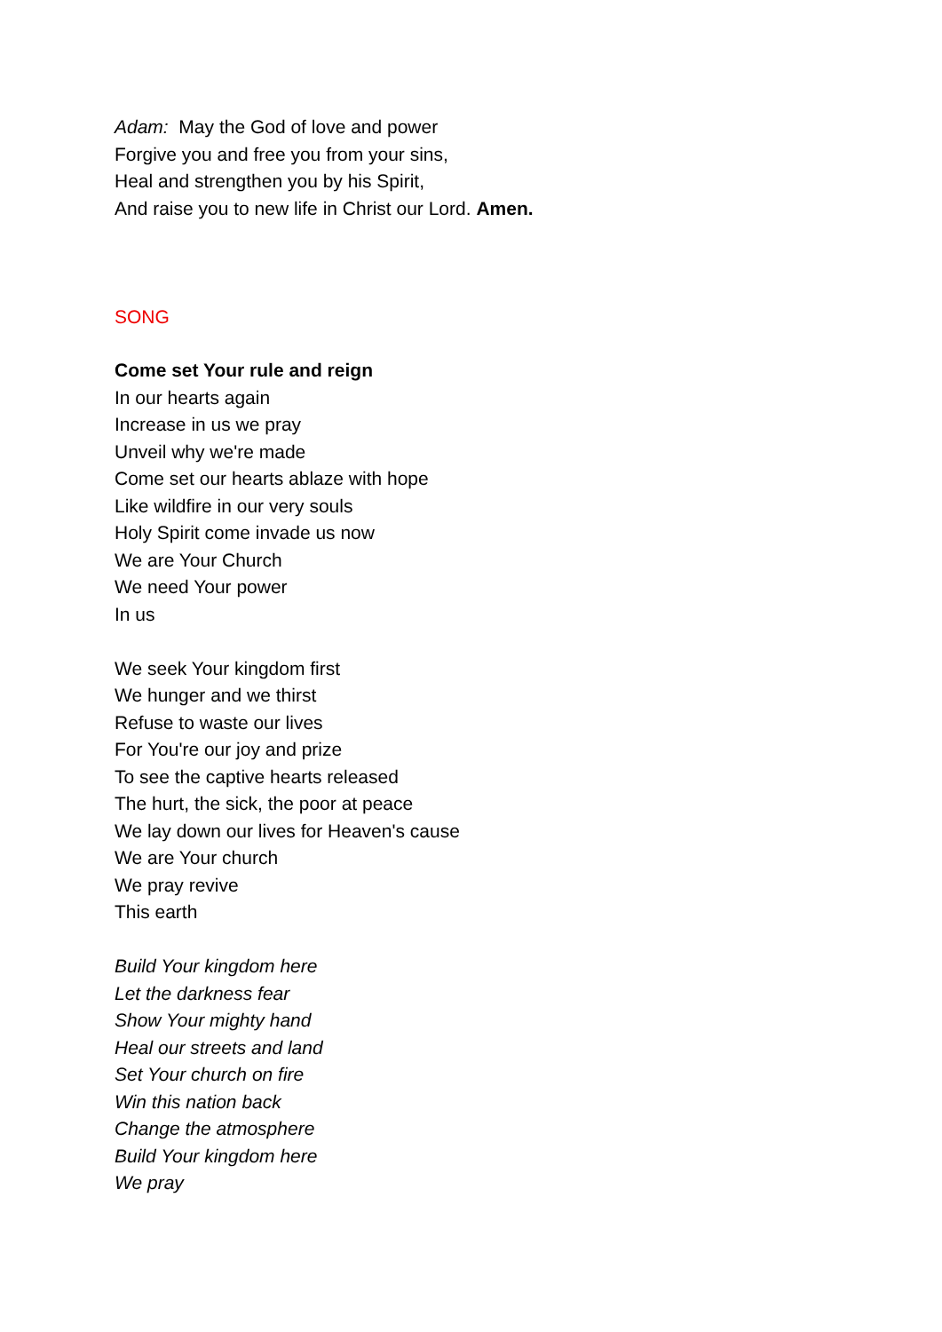Adam: May the God of love and power
Forgive you and free you from your sins,
Heal and strengthen you by his Spirit,
And raise you to new life in Christ our Lord. Amen.
SONG
Come set Your rule and reign
In our hearts again
Increase in us we pray
Unveil why we're made
Come set our hearts ablaze with hope
Like wildfire in our very souls
Holy Spirit come invade us now
We are Your Church
We need Your power
In us
We seek Your kingdom first
We hunger and we thirst
Refuse to waste our lives
For You're our joy and prize
To see the captive hearts released
The hurt, the sick, the poor at peace
We lay down our lives for Heaven's cause
We are Your church
We pray revive
This earth
Build Your kingdom here
Let the darkness fear
Show Your mighty hand
Heal our streets and land
Set Your church on fire
Win this nation back
Change the atmosphere
Build Your kingdom here
We pray